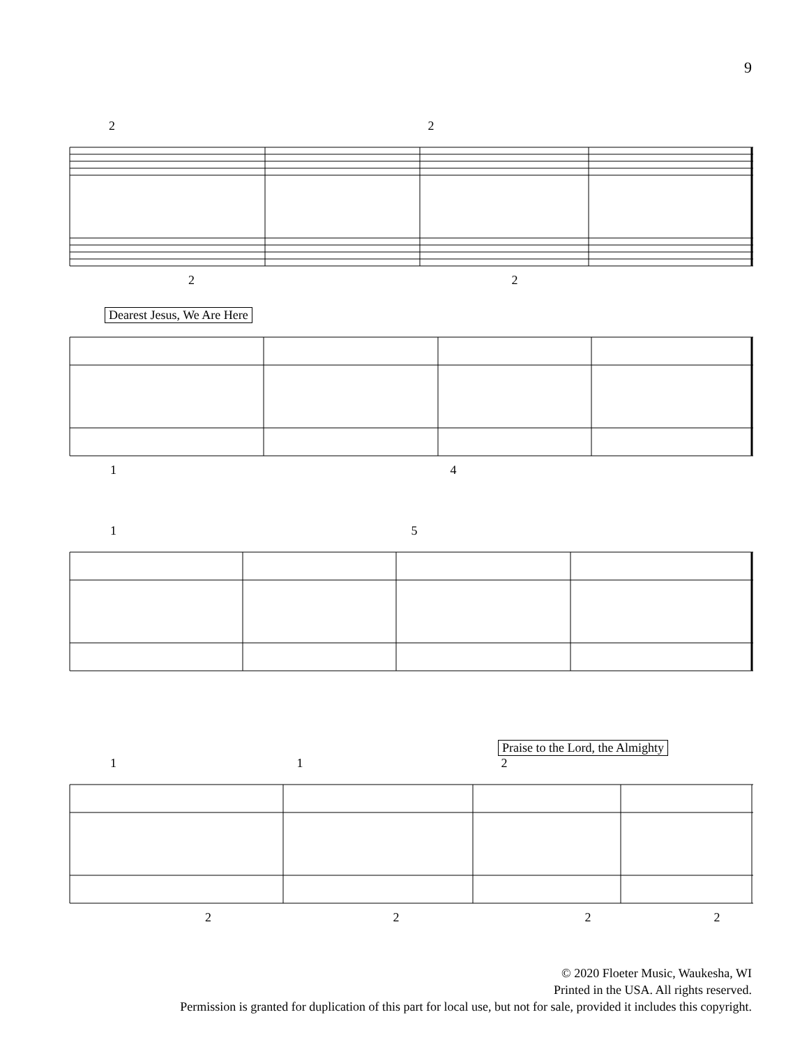9
2 2
2 2
Dearest Jesus, We Are Here
1 4
1 5
Praise to the Lord, the Almighty
1 1 2
2 2 2 2
© 2020 Floeter Music, Waukesha, WI
Printed in the USA. All rights reserved.
Permission is granted for duplication of this part for local use, but not for sale, provided it includes this copyright.